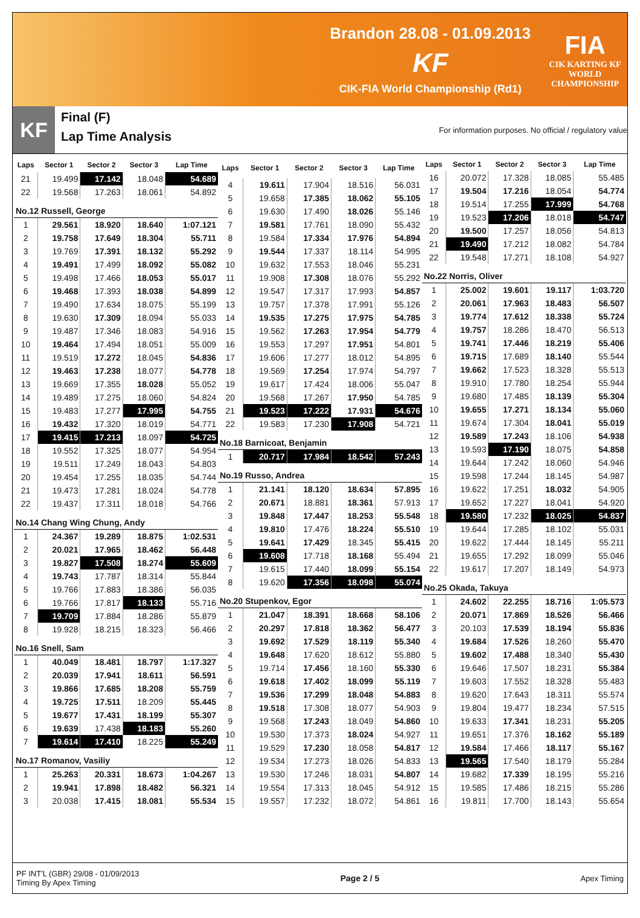Brandon 28.08 - 01.09.2013
KF
CIK-FIA World Championship (Rd1)
FIA
CIK KARTING KF
WORLD
CHAMPIONSHIP
KF
Final (F)
Lap Time Analysis
For information purposes. No official / regulatory value
| Laps | Sector 1 | Sector 2 | Sector 3 | Lap Time |
| --- | --- | --- | --- | --- |
| 21 | 19.499 | 17.142 | 18.048 | 54.689 |
| 22 | 19.568 | 17.263 | 18.061 | 54.892 |
| No.12 Russell, George | | | | |
| 1 | 29.561 | 18.920 | 18.640 | 1:07.121 |
| 2 | 19.758 | 17.649 | 18.304 | 55.711 |
| 3 | 19.769 | 17.391 | 18.132 | 55.292 |
| 4 | 19.491 | 17.499 | 18.092 | 55.082 |
| 5 | 19.498 | 17.466 | 18.053 | 55.017 |
| 6 | 19.468 | 17.393 | 18.038 | 54.899 |
| 7 | 19.490 | 17.634 | 18.075 | 55.199 |
| 8 | 19.630 | 17.309 | 18.094 | 55.033 |
| 9 | 19.487 | 17.346 | 18.083 | 54.916 |
| 10 | 19.464 | 17.494 | 18.051 | 55.009 |
| 11 | 19.519 | 17.272 | 18.045 | 54.836 |
| 12 | 19.463 | 17.238 | 18.077 | 54.778 |
| 13 | 19.669 | 17.355 | 18.028 | 55.052 |
| 14 | 19.489 | 17.275 | 18.060 | 54.824 |
| 15 | 19.483 | 17.277 | 17.995 | 54.755 |
| 16 | 19.432 | 17.320 | 18.019 | 54.771 |
| 17 | 19.415 | 17.213 | 18.097 | 54.725 |
| 18 | 19.552 | 17.325 | 18.077 | 54.954 |
| 19 | 19.511 | 17.249 | 18.043 | 54.803 |
| 20 | 19.454 | 17.255 | 18.035 | 54.744 |
| 21 | 19.473 | 17.281 | 18.024 | 54.778 |
| 22 | 19.437 | 17.311 | 18.018 | 54.766 |
| No.14 Chang Wing Chung, Andy | | | | |
| 1 | 24.367 | 19.289 | 18.875 | 1:02.531 |
| 2 | 20.021 | 17.965 | 18.462 | 56.448 |
| 3 | 19.827 | 17.508 | 18.274 | 55.609 |
| 4 | 19.743 | 17.787 | 18.314 | 55.844 |
| 5 | 19.766 | 17.883 | 18.386 | 56.035 |
| 6 | 19.766 | 17.817 | 18.133 | 55.716 |
| 7 | 19.709 | 17.884 | 18.286 | 55.879 |
| 8 | 19.928 | 18.215 | 18.323 | 56.466 |
| No.16 Snell, Sam | | | | |
| 1 | 40.049 | 18.481 | 18.797 | 1:17.327 |
| 2 | 20.039 | 17.941 | 18.611 | 56.591 |
| 3 | 19.866 | 17.685 | 18.208 | 55.759 |
| 4 | 19.725 | 17.511 | 18.209 | 55.445 |
| 5 | 19.677 | 17.431 | 18.199 | 55.307 |
| 6 | 19.639 | 17.438 | 18.183 | 55.260 |
| 7 | 19.614 | 17.410 | 18.225 | 55.249 |
| No.17 Romanov, Vasiliy | | | | |
| 1 | 25.263 | 20.331 | 18.673 | 1:04.267 |
| 2 | 19.941 | 17.898 | 18.482 | 56.321 |
| 3 | 20.038 | 17.415 | 18.081 | 55.534 |
| Laps | Sector 1 | Sector 2 | Sector 3 | Lap Time |
| --- | --- | --- | --- | --- |
| 4 | 19.611 | 17.904 | 18.516 | 56.031 |
| 5 | 19.658 | 17.385 | 18.062 | 55.105 |
| 6 | 19.630 | 17.490 | 18.026 | 55.146 |
| 7 | 19.581 | 17.761 | 18.090 | 55.432 |
| 8 | 19.584 | 17.334 | 17.976 | 54.894 |
| 9 | 19.544 | 17.337 | 18.114 | 54.995 |
| 10 | 19.632 | 17.553 | 18.046 | 55.231 |
| 11 | 19.908 | 17.308 | 18.076 | 55.292 |
| 12 | 19.547 | 17.317 | 17.993 | 54.857 |
| 13 | 19.757 | 17.378 | 17.991 | 55.126 |
| 14 | 19.535 | 17.275 | 17.975 | 54.785 |
| 15 | 19.562 | 17.263 | 17.954 | 54.779 |
| 16 | 19.553 | 17.297 | 17.951 | 54.801 |
| 17 | 19.606 | 17.277 | 18.012 | 54.895 |
| 18 | 19.569 | 17.254 | 17.974 | 54.797 |
| 19 | 19.617 | 17.424 | 18.006 | 55.047 |
| 20 | 19.568 | 17.267 | 17.950 | 54.785 |
| 21 | 19.523 | 17.222 | 17.931 | 54.676 |
| 22 | 19.583 | 17.230 | 17.908 | 54.721 |
| No.18 Barnicoat, Benjamin | | | | |
| 1 | 20.717 | 17.984 | 18.542 | 57.243 |
| No.19 Russo, Andrea | | | | |
| 1 | 21.141 | 18.120 | 18.634 | 57.895 |
| 2 | 20.671 | 18.881 | 18.361 | 57.913 |
| 3 | 19.848 | 17.447 | 18.253 | 55.548 |
| 4 | 19.810 | 17.476 | 18.224 | 55.510 |
| 5 | 19.641 | 17.429 | 18.345 | 55.415 |
| 6 | 19.608 | 17.718 | 18.168 | 55.494 |
| 7 | 19.615 | 17.440 | 18.099 | 55.154 |
| 8 | 19.620 | 17.356 | 18.098 | 55.074 |
| No.20 Stupenkov, Egor | | | | |
| 1 | 21.047 | 18.391 | 18.668 | 58.106 |
| 2 | 20.297 | 17.818 | 18.362 | 56.477 |
| 3 | 19.692 | 17.529 | 18.119 | 55.340 |
| 4 | 19.648 | 17.620 | 18.612 | 55.880 |
| 5 | 19.714 | 17.456 | 18.160 | 55.330 |
| 6 | 19.618 | 17.402 | 18.099 | 55.119 |
| 7 | 19.536 | 17.299 | 18.048 | 54.883 |
| 8 | 19.518 | 17.308 | 18.077 | 54.903 |
| 9 | 19.568 | 17.243 | 18.049 | 54.860 |
| 10 | 19.530 | 17.373 | 18.024 | 54.927 |
| 11 | 19.529 | 17.230 | 18.058 | 54.817 |
| 12 | 19.534 | 17.273 | 18.026 | 54.833 |
| 13 | 19.530 | 17.246 | 18.031 | 54.807 |
| 14 | 19.554 | 17.313 | 18.045 | 54.912 |
| 15 | 19.557 | 17.232 | 18.072 | 54.861 |
| Laps | Sector 1 | Sector 2 | Sector 3 | Lap Time |
| --- | --- | --- | --- | --- |
| 16 | 20.072 | 17.328 | 18.085 | 55.485 |
| 17 | 19.504 | 17.216 | 18.054 | 54.774 |
| 18 | 19.514 | 17.255 | 17.999 | 54.768 |
| 19 | 19.523 | 17.206 | 18.018 | 54.747 |
| 20 | 19.500 | 17.257 | 18.056 | 54.813 |
| 21 | 19.490 | 17.212 | 18.082 | 54.784 |
| 22 | 19.548 | 17.271 | 18.108 | 54.927 |
| No.22 Norris, Oliver | | | | |
| 1 | 25.002 | 19.601 | 19.117 | 1:03.720 |
| 2 | 20.061 | 17.963 | 18.483 | 56.507 |
| 3 | 19.774 | 17.612 | 18.338 | 55.724 |
| 4 | 19.757 | 18.286 | 18.470 | 56.513 |
| 5 | 19.741 | 17.446 | 18.219 | 55.406 |
| 6 | 19.715 | 17.689 | 18.140 | 55.544 |
| 7 | 19.662 | 17.523 | 18.328 | 55.513 |
| 8 | 19.910 | 17.780 | 18.254 | 55.944 |
| 9 | 19.680 | 17.485 | 18.139 | 55.304 |
| 10 | 19.655 | 17.271 | 18.134 | 55.060 |
| 11 | 19.674 | 17.304 | 18.041 | 55.019 |
| 12 | 19.589 | 17.243 | 18.106 | 54.938 |
| 13 | 19.593 | 17.190 | 18.075 | 54.858 |
| 14 | 19.644 | 17.242 | 18.060 | 54.946 |
| 15 | 19.598 | 17.244 | 18.145 | 54.987 |
| 16 | 19.622 | 17.251 | 18.032 | 54.905 |
| 17 | 19.652 | 17.227 | 18.041 | 54.920 |
| 18 | 19.580 | 17.232 | 18.025 | 54.837 |
| 19 | 19.644 | 17.285 | 18.102 | 55.031 |
| 20 | 19.622 | 17.444 | 18.145 | 55.211 |
| 21 | 19.655 | 17.292 | 18.099 | 55.046 |
| 22 | 19.617 | 17.207 | 18.149 | 54.973 |
| No.25 Okada, Takuya | | | | |
| 1 | 24.602 | 22.255 | 18.716 | 1:05.573 |
| 2 | 20.071 | 17.869 | 18.526 | 56.466 |
| 3 | 20.103 | 17.539 | 18.194 | 55.836 |
| 4 | 19.684 | 17.526 | 18.260 | 55.470 |
| 5 | 19.602 | 17.488 | 18.340 | 55.430 |
| 6 | 19.646 | 17.507 | 18.231 | 55.384 |
| 7 | 19.603 | 17.552 | 18.328 | 55.483 |
| 8 | 19.620 | 17.643 | 18.311 | 55.574 |
| 9 | 19.804 | 19.477 | 18.234 | 57.515 |
| 10 | 19.633 | 17.341 | 18.231 | 55.205 |
| 11 | 19.651 | 17.376 | 18.162 | 55.189 |
| 12 | 19.584 | 17.466 | 18.117 | 55.167 |
| 13 | 19.565 | 17.540 | 18.179 | 55.284 |
| 14 | 19.682 | 17.339 | 18.195 | 55.216 |
| 15 | 19.585 | 17.486 | 18.215 | 55.286 |
| 16 | 19.811 | 17.700 | 18.143 | 55.654 |
PF INT'L (GBR) 29/08 - 01/09/2013
Timing By Apex Timing
Page 2 / 5 Apex Timing